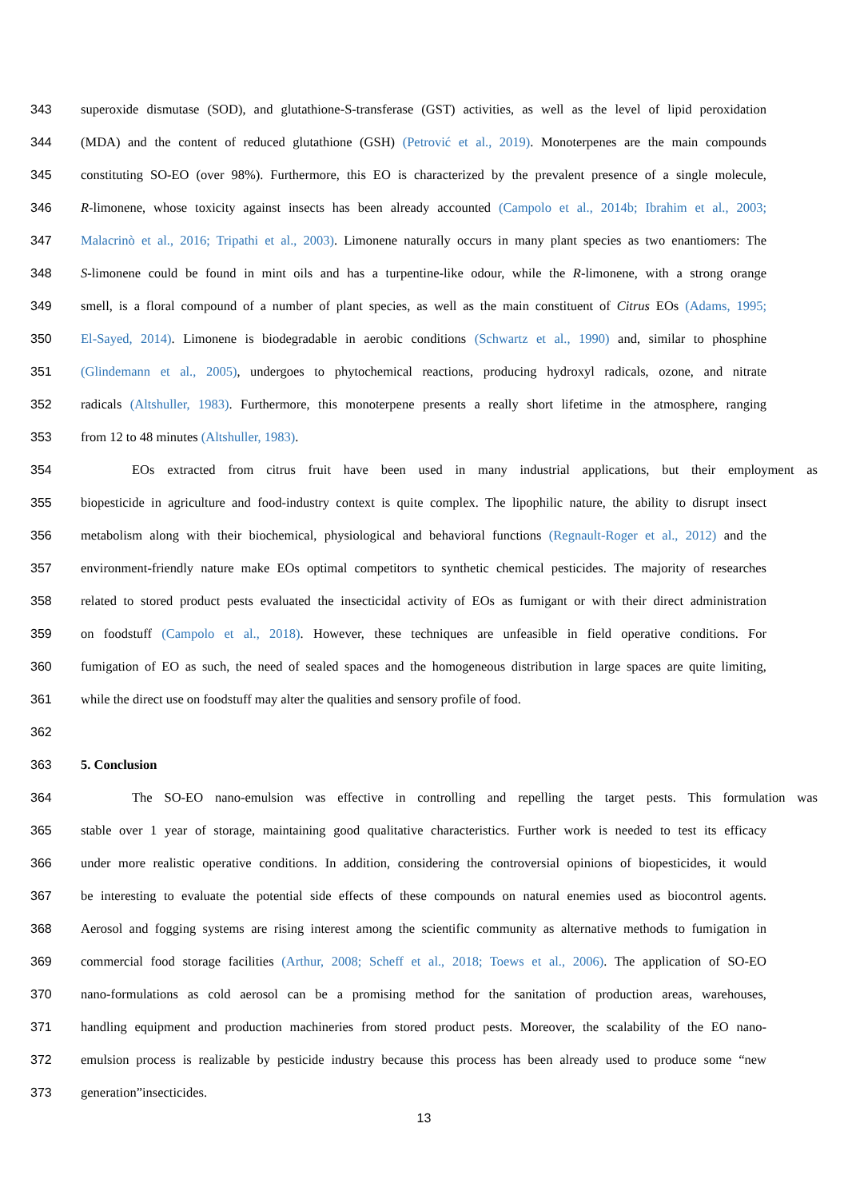343 superoxide dismutase (SOD), and glutathione-S-transferase (GST) activities, as well as the level of lipid peroxidation
344 (MDA) and the content of reduced glutathione (GSH) (Petrović et al., 2019). Monoterpenes are the main compounds
345 constituting SO-EO (over 98%). Furthermore, this EO is characterized by the prevalent presence of a single molecule,
346 R-limonene, whose toxicity against insects has been already accounted (Campolo et al., 2014b; Ibrahim et al., 2003;
347 Malacrinò et al., 2016; Tripathi et al., 2003). Limonene naturally occurs in many plant species as two enantiomers: The
348 S-limonene could be found in mint oils and has a turpentine-like odour, while the R-limonene, with a strong orange
349 smell, is a floral compound of a number of plant species, as well as the main constituent of Citrus EOs (Adams, 1995;
350 El-Sayed, 2014). Limonene is biodegradable in aerobic conditions (Schwartz et al., 1990) and, similar to phosphine
351 (Glindemann et al., 2005), undergoes to phytochemical reactions, producing hydroxyl radicals, ozone, and nitrate
352 radicals (Altshuller, 1983). Furthermore, this monoterpene presents a really short lifetime in the atmosphere, ranging
353 from 12 to 48 minutes (Altshuller, 1983).
354 EOs extracted from citrus fruit have been used in many industrial applications, but their employment as
355 biopesticide in agriculture and food-industry context is quite complex. The lipophilic nature, the ability to disrupt insect
356 metabolism along with their biochemical, physiological and behavioral functions (Regnault-Roger et al., 2012) and the
357 environment-friendly nature make EOs optimal competitors to synthetic chemical pesticides. The majority of researches
358 related to stored product pests evaluated the insecticidal activity of EOs as fumigant or with their direct administration
359 on foodstuff (Campolo et al., 2018). However, these techniques are unfeasible in field operative conditions. For
360 fumigation of EO as such, the need of sealed spaces and the homogeneous distribution in large spaces are quite limiting,
361 while the direct use on foodstuff may alter the qualities and sensory profile of food.
362
363 5. Conclusion
364 The SO-EO nano-emulsion was effective in controlling and repelling the target pests. This formulation was
365 stable over 1 year of storage, maintaining good qualitative characteristics. Further work is needed to test its efficacy
366 under more realistic operative conditions. In addition, considering the controversial opinions of biopesticides, it would
367 be interesting to evaluate the potential side effects of these compounds on natural enemies used as biocontrol agents.
368 Aerosol and fogging systems are rising interest among the scientific community as alternative methods to fumigation in
369 commercial food storage facilities (Arthur, 2008; Scheff et al., 2018; Toews et al., 2006). The application of SO-EO
370 nano-formulations as cold aerosol can be a promising method for the sanitation of production areas, warehouses,
371 handling equipment and production machineries from stored product pests. Moreover, the scalability of the EO nano-
372 emulsion process is realizable by pesticide industry because this process has been already used to produce some “new
373 generation”insecticides.
13